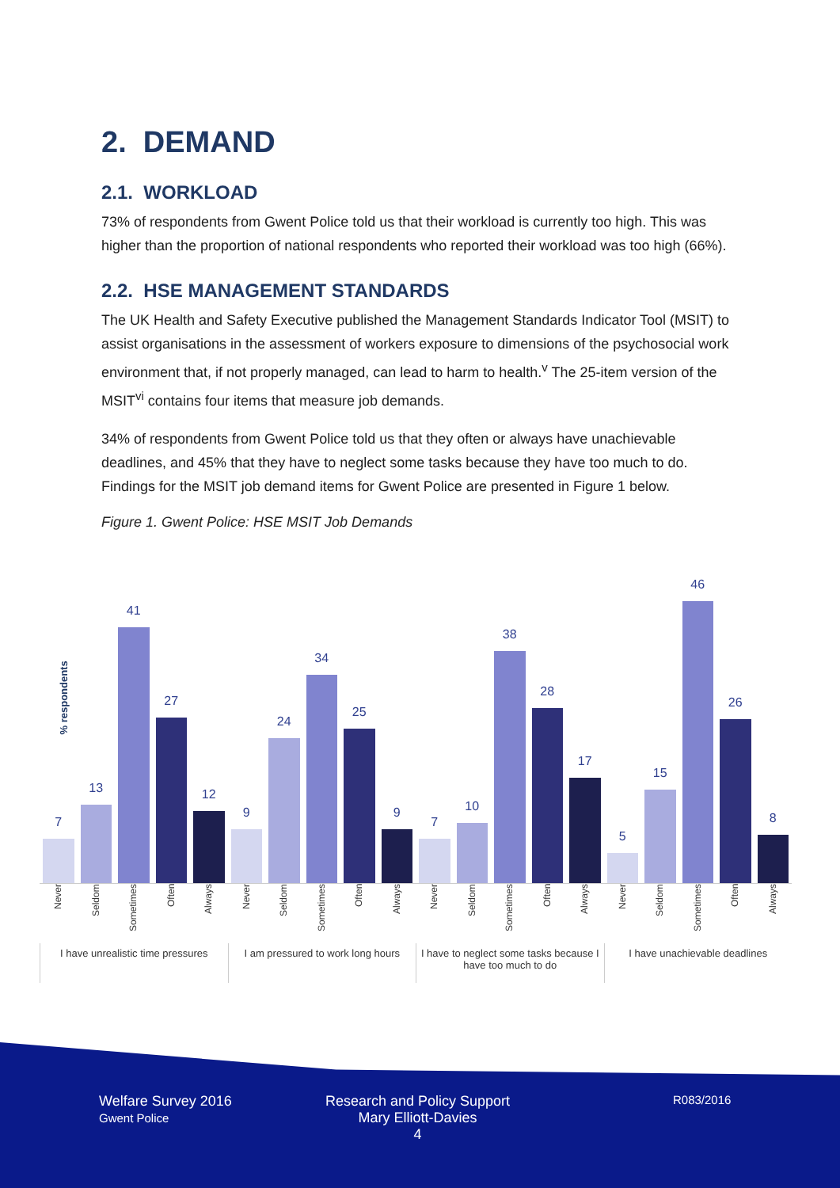2. DEMAND
2.1. WORKLOAD
73% of respondents from Gwent Police told us that their workload is currently too high. This was higher than the proportion of national respondents who reported their workload was too high (66%).
2.2. HSE MANAGEMENT STANDARDS
The UK Health and Safety Executive published the Management Standards Indicator Tool (MSIT) to assist organisations in the assessment of workers exposure to dimensions of the psychosocial work environment that, if not properly managed, can lead to harm to health.<sup>v</sup> The 25-item version of the MSIT<sup>vi</sup> contains four items that measure job demands.
34% of respondents from Gwent Police told us that they often or always have unachievable deadlines, and 45% that they have to neglect some tasks because they have too much to do. Findings for the MSIT job demand items for Gwent Police are presented in Figure 1 below.
Figure 1. Gwent Police: HSE MSIT Job Demands
% respondents
7
13
41
27
12
9
24
34
25
9
7
10
38
28
17
5
15
46
26
8
Never
Seldom
Sometimes
Often
Always
Never
Seldom
Sometimes
Often
Always
Never
Seldom
Sometimes
Often
Always
Never
Seldom
Sometimes
Often
Always
I have unrealistic time pressures
I am pressured to work long hours
I have to neglect some tasks because I have too much to do
I have unachievable deadlines
Welfare Survey 2016
Gwent Police
Research and Policy Support
Mary Elliott-Davies
4
R083/2016